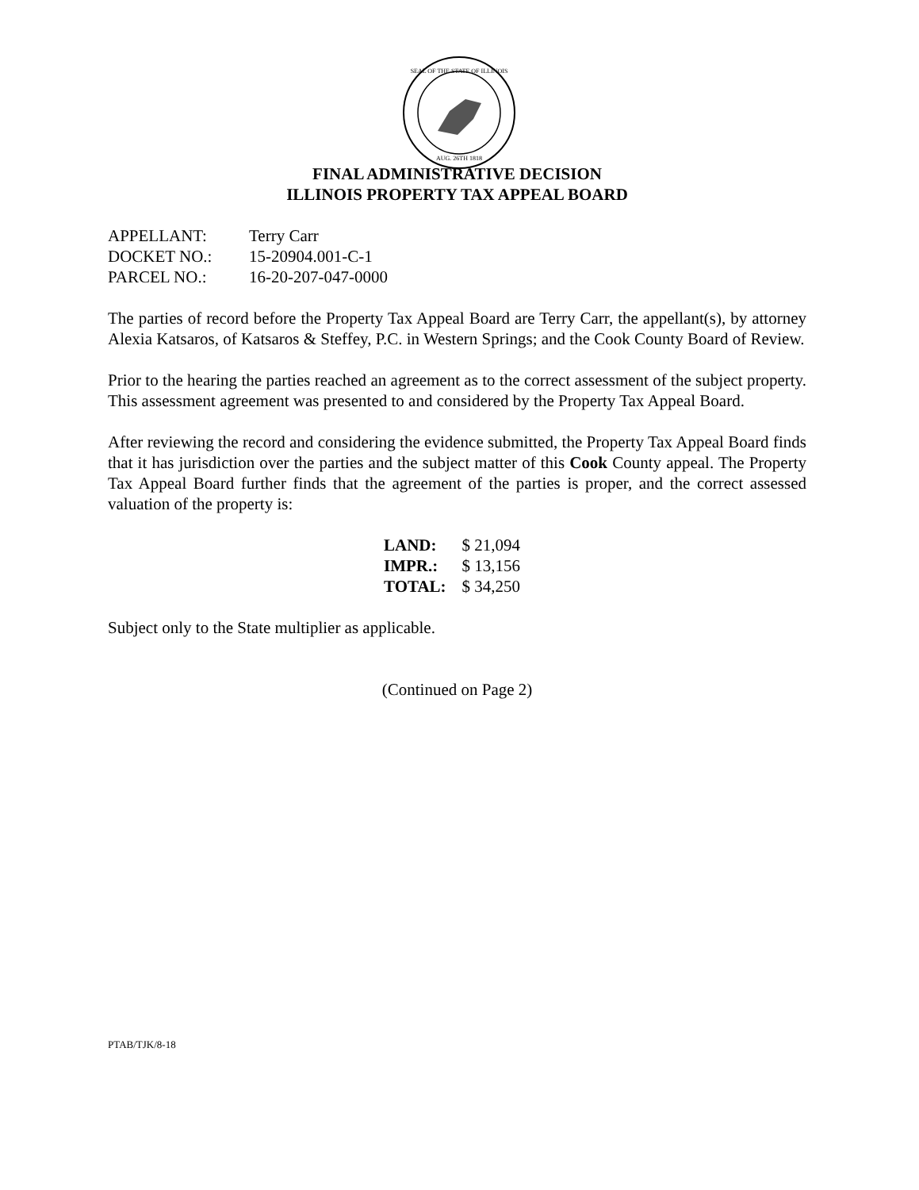SEAL OF THE STATE OF ILLINOIS
AUG. 26TH 1818
FINAL ADMINISTRATIVE DECISION
ILLINOIS PROPERTY TAX APPEAL BOARD
| APPELLANT: | Terry Carr |
| DOCKET NO.: | 15-20904.001-C-1 |
| PARCEL NO.: | 16-20-207-047-0000 |
The parties of record before the Property Tax Appeal Board are Terry Carr, the appellant(s), by attorney Alexia Katsaros, of Katsaros & Steffey, P.C. in Western Springs; and the Cook County Board of Review.
Prior to the hearing the parties reached an agreement as to the correct assessment of the subject property. This assessment agreement was presented to and considered by the Property Tax Appeal Board.
After reviewing the record and considering the evidence submitted, the Property Tax Appeal Board finds that it has jurisdiction over the parties and the subject matter of this Cook County appeal. The Property Tax Appeal Board further finds that the agreement of the parties is proper, and the correct assessed valuation of the property is:
| LAND: | $ 21,094 |
| IMPR.: | $ 13,156 |
| TOTAL: | $ 34,250 |
Subject only to the State multiplier as applicable.
(Continued on Page 2)
PTAB/TJK/8-18